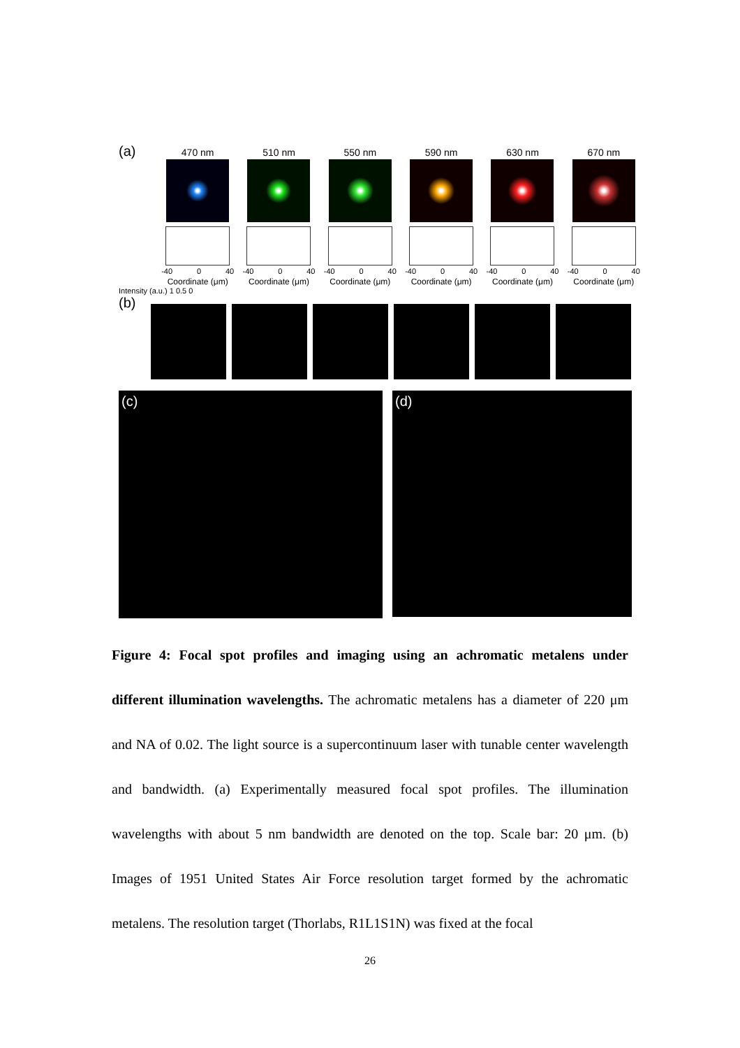(a)
470 nm 510 nm 550 nm 590 nm 630 nm 670 nm
-40 0 40
Coordinate (μm)
-40 0 40
Coordinate (μm)
-40 0 40
Coordinate (μm)
-40 0 40
Coordinate (μm)
-40 0 40
Coordinate (μm)
-40 0 40
Coordinate (μm)
Intensity (a.u.) 1 0.5 0
(b)
(c)
(d)
Figure 4: Focal spot profiles and imaging using an achromatic metalens under different illumination wavelengths. The achromatic metalens has a diameter of 220 μm and NA of 0.02. The light source is a supercontinuum laser with tunable center wavelength and bandwidth. (a) Experimentally measured focal spot profiles. The illumination wavelengths with about 5 nm bandwidth are denoted on the top. Scale bar: 20 μm. (b) Images of 1951 United States Air Force resolution target formed by the achromatic metalens. The resolution target (Thorlabs, R1L1S1N) was fixed at the focal
26